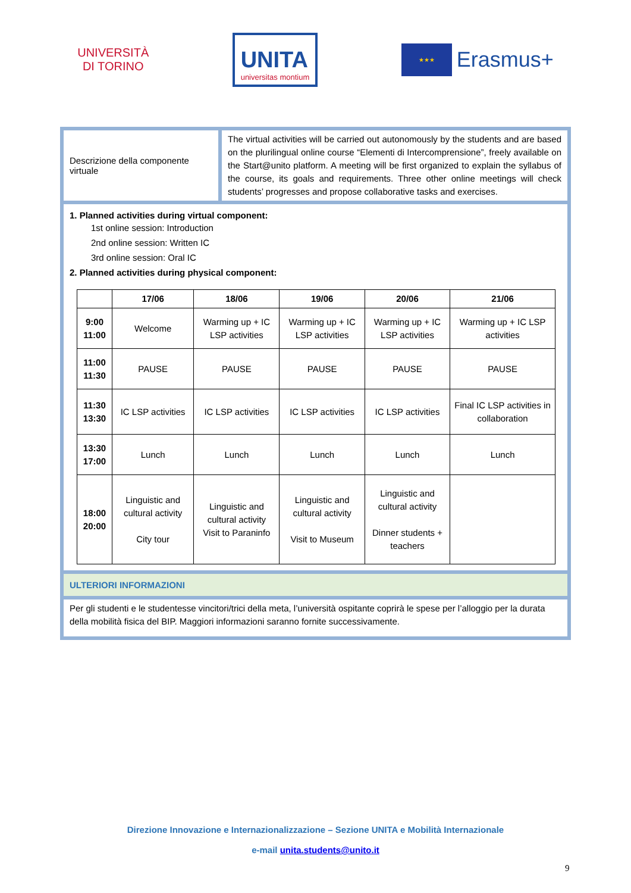UNIVERSITÀ
DI TORINO
UNITA
universitas montium
★★★
Erasmus+
Descrizione della componente virtuale
The virtual activities will be carried out autonomously by the students and are based on the plurilingual online course “Elementi di Intercomprensione”, freely available on the Start@unito platform. A meeting will be first organized to explain the syllabus of the course, its goals and requirements. Three other online meetings will check students’ progresses and propose collaborative tasks and exercises.
1. Planned activities during virtual component:
1st online session: Introduction
2nd online session: Written IC
3rd online session: Oral IC
2. Planned activities during physical component:
| | 17/06 | 18/06 | 19/06 | 20/06 | 21/06 |
| --- | --- | --- | --- | --- | --- |
| 9:00 11:00 | Welcome | Warming up + IC LSP activities | Warming up + IC LSP activities | Warming up + IC LSP activities | Warming up + IC LSP activities |
| 11:00 11:30 | PAUSE | PAUSE | PAUSE | PAUSE | PAUSE |
| 11:30 13:30 | IC LSP activities | IC LSP activities | IC LSP activities | IC LSP activities | Final IC LSP activities in collaboration |
| 13:30 17:00 | Lunch | Lunch | Lunch | Lunch | Lunch |
| 18:00 20:00 | Linguistic and cultural activity City tour | Linguistic and cultural activity Visit to Paraninfo | Linguistic and cultural activity Visit to Museum | Linguistic and cultural activity Dinner students + teachers | |
ULTERIORI INFORMAZIONI
Per gli studenti e le studentesse vincitori/trici della meta, l’università ospitante coprirà le spese per l’alloggio per la durata della mobilità fisica del BIP. Maggiori informazioni saranno fornite successivamente.
Direzione Innovazione e Internazionalizzazione – Sezione UNITA e Mobilità Internazionale
e-mail unita.students@unito.it
9